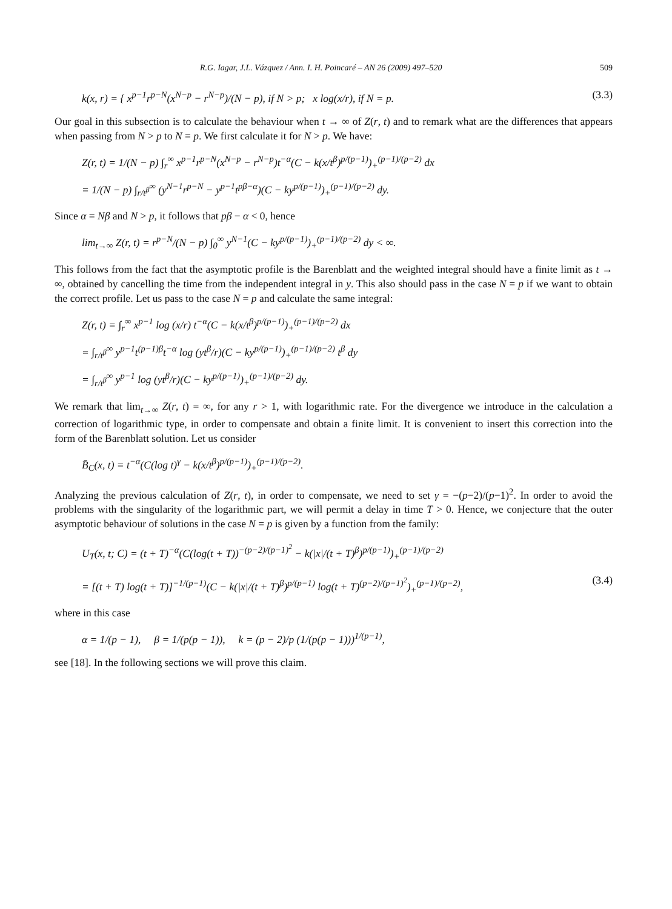R.G. Iagar, J.L. Vázquez / Ann. I. H. Poincaré – AN 26 (2009) 497–520 509
k(x, r) = { x<sup>p−1</sup>r<sup>p−N</sup>(x<sup>N−p</sup> − r<sup>N−p</sup>)/(N − p), if N > p; x log(x/r), if N = p. (3.3)
Our goal in this subsection is to calculate the behaviour when t → ∞ of Z(r, t) and to remark what are the differences that appears when passing from N > p to N = p. We first calculate it for N > p. We have:
Z(r, t) = 1/(N − p) ∫<sub>r</sub><sup>∞</sup> x<sup>p−1</sup>r<sup>p−N</sup>(x<sup>N−p</sup> − r<sup>N−p</sup>)t<sup>−α</sup>(C − k(x/t<sup>β</sup>)<sup>p/(p−1)</sup>)<sub>+</sub><sup>(p−1)/(p−2)</sup> dx
= 1/(N − p) ∫<sub>r/t<sup>β</sup></sub><sup>∞</sup> (y<sup>N−1</sup>r<sup>p−N</sup> − y<sup>p−1</sup>t<sup>pβ−α</sup>)(C − ky<sup>p/(p−1)</sup>)<sub>+</sub><sup>(p−1)/(p−2)</sup> dy.
Since α = Nβ and N > p, it follows that pβ − α < 0, hence
lim<sub>t→∞</sub> Z(r, t) = r<sup>p−N</sup>/(N − p) ∫<sub>0</sub><sup>∞</sup> y<sup>N−1</sup>(C − ky<sup>p/(p−1)</sup>)<sub>+</sub><sup>(p−1)/(p−2)</sup> dy < ∞.
This follows from the fact that the asymptotic profile is the Barenblatt and the weighted integral should have a finite limit as t → ∞, obtained by cancelling the time from the independent integral in y. This also should pass in the case N = p if we want to obtain the correct profile. Let us pass to the case N = p and calculate the same integral:
Z(r, t) = ∫<sub>r</sub><sup>∞</sup> x<sup>p−1</sup> log (x/r) t<sup>−α</sup>(C − k(x/t<sup>β</sup>)<sup>p/(p−1)</sup>)<sub>+</sub><sup>(p−1)/(p−2)</sup> dx
= ∫<sub>r/t<sup>β</sup></sub><sup>∞</sup> y<sup>p−1</sup>t<sup>(p−1)β</sup>t<sup>−α</sup> log (yt<sup>β</sup>/r)(C − ky<sup>p/(p−1)</sup>)<sub>+</sub><sup>(p−1)/(p−2)</sup> t<sup>β</sup> dy
= ∫<sub>r/t<sup>β</sup></sub><sup>∞</sup> y<sup>p−1</sup> log (yt<sup>β</sup>/r)(C − ky<sup>p/(p−1)</sup>)<sub>+</sub><sup>(p−1)/(p−2)</sup> dy.
We remark that lim<sub>t→∞</sub> Z(r, t) = ∞, for any r > 1, with logarithmic rate. For the divergence we introduce in the calculation a correction of logarithmic type, in order to compensate and obtain a finite limit. It is convenient to insert this correction into the form of the Barenblatt solution. Let us consider
B̄<sub>C</sub>(x, t) = t<sup>−α</sup>(C(log t)<sup>γ</sup> − k(x/t<sup>β</sup>)<sup>p/(p−1)</sup>)<sub>+</sub><sup>(p−1)/(p−2)</sup>.
Analyzing the previous calculation of Z(r, t), in order to compensate, we need to set γ = −(p−2)/(p−1)<sup>2</sup>. In order to avoid the problems with the singularity of the logarithmic part, we will permit a delay in time T > 0. Hence, we conjecture that the outer asymptotic behaviour of solutions in the case N = p is given by a function from the family:
U<sub>T</sub>(x, t; C) = (t + T)<sup>−α</sup>(C(log(t + T))<sup>−(p−2)/(p−1)<sup>2</sup></sup> − k(|x|/(t + T)<sup>β</sup>)<sup>p/(p−1)</sup>)<sub>+</sub><sup>(p−1)/(p−2)</sup>
= [(t + T) log(t + T)]<sup>−1/(p−1)</sup>(C − k(|x|/(t + T)<sup>β</sup>)<sup>p/(p−1)</sup> log(t + T)<sup>(p−2)/(p−1)<sup>2</sup></sup>)<sub>+</sub><sup>(p−1)/(p−2)</sup>, (3.4)
where in this case
α = 1/(p − 1), β = 1/(p(p − 1)), k = (p − 2)/p (1/(p(p − 1)))<sup>1/(p−1)</sup>,
see [18]. In the following sections we will prove this claim.